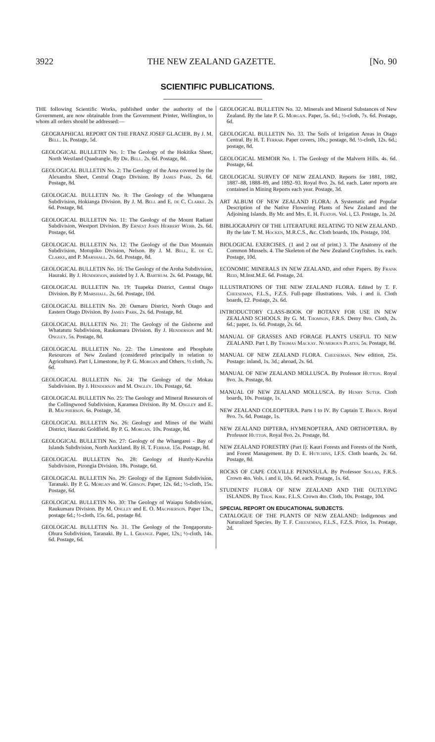3922 THE NEW ZEALAND GAZETTE. [No. 90
SCIENTIFIC PUBLICATIONS.
THE following Scientific Works, published under the authority of the Government, are now obtainable from the Government Printer, Wellington, to whom all orders should be addressed:—
GEOGRAPHICAL REPORT ON THE FRANZ JOSEF GLACIER. By J. M. Bell. 1s. Postage, 5d.
GEOLOGICAL BULLETIN No. 1: The Geology of the Hokitika Sheet, North Westland Quadrangle. By Dr. Bell. 2s. 6d. Postage, 8d.
GEOLOGICAL BULLETIN No. 2: The Geology of the Area covered by the Alexandra Sheet, Central Otago Division. By James Park. 2s. 6d. Postage, 8d.
GEOLOGICAL BULLETIN No. 8: The Geology of the Whangaroa Subdivision, Hokianga Division. By J. M. Bell and E. de C. Clarke. 2s 6d. Postage, 8d.
GEOLOGICAL BULLETIN No. 11: The Geology of the Mount Radiant Subdivision, Westport Division. By Ernest John Herbert Webb. 2s. 6d. Postage, 6d.
GEOLOGICAL BULLETIN No. 12: The Geology of the Dun Mountain Subdivision, Motupiko Division, Nelson. By J. M. Bell, E. de C. Clarke, and P. Marshall. 2s. 6d. Postage, 8d.
GEOLOGICAL BULLETIN No. 16: The Geology of the Aroha Subdivision, Hauraki. By J. Henderson, assisted by J. A. Bartrum. 2s. 6d. Postage, 8d.
GEOLOGICAL BULLETIN No. 19: Tuapeka District, Central Otago Division. By P. Marshall. 2s. 6d. Postage, 10d.
GEOLOGICAL BILLETIN No. 20: Oamaru District, North Otago and Eastern Otago Division. By James Park. 2s. 6d. Postage, 8d.
GEOLOGICAL BULLETIN No. 21: The Geology of the Gisborne and Whatatutu Subdivision, Raukumara Division. By J. Henderson and M. Ongley. 5s. Postage, 8d.
GEOLOGICAL BULLETIN No. 22: The Limestone and Phosphate Resources of New Zealand (considered principally in relation to Agriculture). Part I, Limestone, by P. G. Morgan and Others. ½ cloth, 7s. 6d.
GEOLOGICAL BULLETIN No. 24: The Geology of the Mokau Subdivision. By J. Henderson and M. Ongley. 10s. Postage, 6d.
GEOLOGICAL BULLETIN No. 25: The Geology and Mineral Resources of the Collingwood Subdivision, Karamea Division. By M. Ongley and E. B. Macpherson. 6s. Postage, 3d.
GEOLOGICAL BULLETIN No. 26: Geology and Mines of the Waihi District, Hauraki Goldfield. By P. G. Morgan. 10s. Postage, 8d.
GEOLOGICAL BULLETIN No. 27: Geology of the Whangarei - Bay of Islands Subdivision, North Auckland. By H. T. Ferrar. 15s. Postage, 8d.
GEOLOGICAL BULLETIN No. 28: Geology of Huntly-Kawhia Subdivision, Pirongia Division. 18s. Postage, 6d.
GEOLOGICAL BULLETIN No. 29: Geology of the Egmont Subdivision, Taranaki. By P. G. Morgan and W. Gibson. Paper, 12s. 6d.; ½-cloth, 15s. Postage, 6d.
GEOLOGICAL BULLETIN No. 30: The Geology of Waiapu Subdivision, Raukumara Division. By M. Ongley and E. O. Macpherson. Paper 13s., postage 6d.; ½-cloth, 15s. 6d., postage 8d.
GEOLOGICAL BULLETIN No. 31. The Geology of the Tongaporutu-Ohura Subdivision, Taranaki. By L. I. Grange. Paper, 12s.; ½-cloth, 14s. 6d. Postage, 6d.
GEOLOGICAL BULLETIN No. 32. Minerals and Mineral Substances of New Zealand. By the late P. G. Morgan. Paper, 5s. 6d.; ½-cloth, 7s. 6d. Postage, 6d.
GEOLOGICAL BULLETIN No. 33. The Soils of Irrigation Areas in Otago Central. By H. T. Ferrar. Paper covers, 10s.; postage, 8d. ½-cloth, 12s. 6d.; postage, 8d.
GEOLOGICAL MEMOIR No. 1. The Geology of the Malvern Hills. 4s. 6d. Postage, 6d.
GEOLOGICAL SURVEY OF NEW ZEALAND. Reports for 1881, 1882, 1887–88, 1888–89, and 1892–93. Royal 8vo. 2s. 6d. each. Later reports are contained in Mining Reports each year. Postage, 3d.
ART ALBUM OF NEW ZEALAND FLORA: A Systematic and Popular Description of the Native Flowering Plants of New Zealand and the Adjoining Islands. By Mr. and Mrs. E. H. Featon. Vol. i, £3. Postage, 1s. 2d.
BIBLIOGRAPHY OF THE LITERATURE RELATING TO NEW ZEALAND. By the late T. M. Hocken, M.R.C.S., &c. Cloth boards, 10s. Postage, 10d.
BIOLOGICAL EXERCISES. (1 and 2 out of print.) 3. The Anatomy of the Common Mussels. 4. The Skeleton of the New Zealand Crayfishes. 1s. each. Postage, 10d.
ECONOMIC MINERALS IN NEW ZEALAND, and other Papers. By Frank Reid, M.Inst.M.E. 6d. Postage, 2d.
ILLUSTRATIONS OF THE NEW ZEALAND FLORA. Edited by T. F. Cheeseman, F.L.S., F.Z.S. Full-page illustrations. Vols. i and ii. Cloth boards, £2. Postage, 2s. 6d.
INTRODUCTORY CLASS-BOOK OF BOTANY FOR USE IN NEW ZEALAND SCHOOLS. By G. M. Thomson, F.R.S. Demy 8vo. Cloth, 2s. 6d.; paper, 1s. 6d. Postage, 2s. 6d.
MANUAL OF GRASSES AND FORAGE PLANTS USEFUL TO NEW ZEALAND. Part I. By Thomas Mackay. Numerous Plates. 5s. Postage, 8d.
MANUAL OF NEW ZEALAND FLORA. Cheeseman. New edition, 25s. Postage: inland, 1s. 3d.; abroad, 2s. 6d.
MANUAL OF NEW ZEALAND MOLLUSCA. By Professor Hutton. Royal 8vo. 3s. Postage, 8d.
MANUAL OF NEW ZEALAND MOLLUSCA. By Henry Suter. Cloth boards, 10s. Postage, 1s.
NEW ZEALAND COLEOPTERA. Parts I to IV. By Captain T. Broun. Royal 8vo. 7s. 6d. Postage, 1s.
NEW ZEALAND DIPTERA, HYMENOPTERA, AND ORTHOPTERA. By Professor Hutton. Royal 8vo. 2s. Postage, 8d.
NEW ZEALAND FORESTRY (Part I): Kauri Forests and Forests of the North, and Forest Management. By D. E. Hutchins, I.F.S. Cloth boards, 2s. 6d. Postage, 8d.
ROCKS OF CAPE COLVILLE PENINSULA. By Professor Sollas, F.R.S. Crown 4to. Vols. i and ii, 10s. 6d. each. Postage, 1s. 6d.
STUDENTS' FLORA OF NEW ZEALAND AND THE OUTLYING ISLANDS. By Thos. Kirk. F.L.S. Crown 4to. Cloth, 10s. Postage, 10d.
SPECIAL REPORT ON EDUCATIONAL SUBJECTS.
CATALOGUE OF THE PLANTS OF NEW ZEALAND: Indigenous and Naturalized Species. By T. F. Cheeseman, F.L.S., F.Z.S. Price, 1s. Postage, 2d.